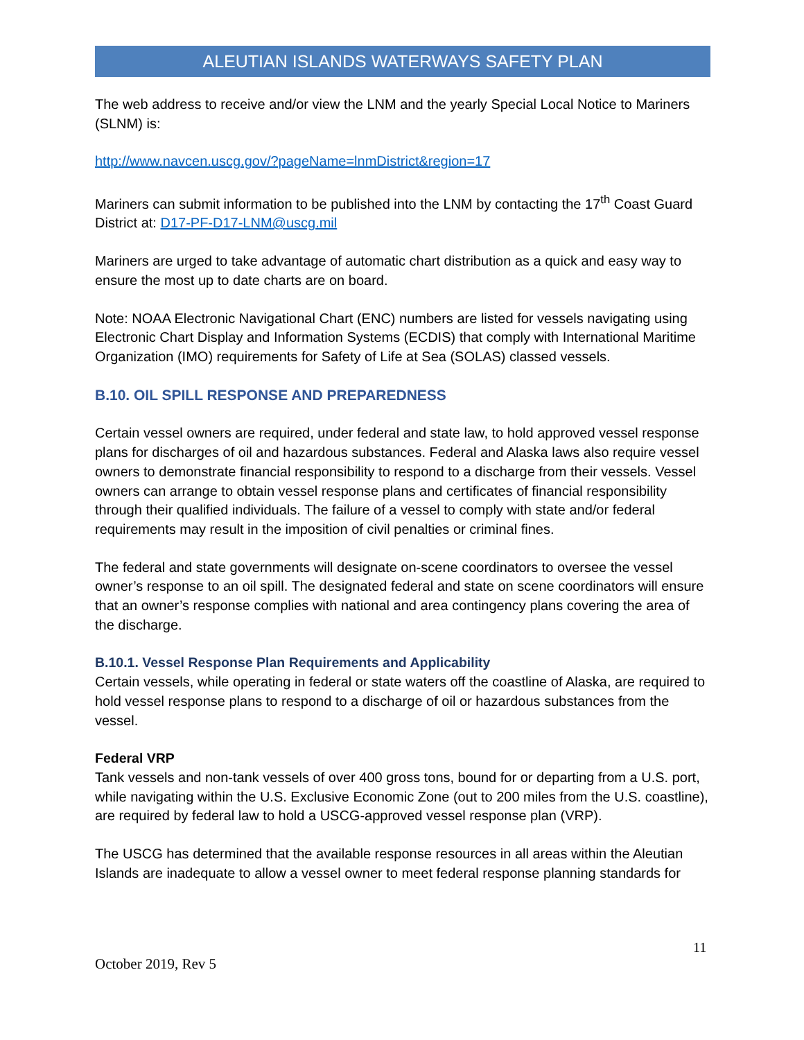ALEUTIAN ISLANDS WATERWAYS SAFETY PLAN
The web address to receive and/or view the LNM and the yearly Special Local Notice to Mariners (SLNM) is:
http://www.navcen.uscg.gov/?pageName=lnmDistrict&region=17
Mariners can submit information to be published into the LNM by contacting the 17<sup>th</sup> Coast Guard District at: D17-PF-D17-LNM@uscg.mil
Mariners are urged to take advantage of automatic chart distribution as a quick and easy way to ensure the most up to date charts are on board.
Note: NOAA Electronic Navigational Chart (ENC) numbers are listed for vessels navigating using Electronic Chart Display and Information Systems (ECDIS) that comply with International Maritime Organization (IMO) requirements for Safety of Life at Sea (SOLAS) classed vessels.
B.10. OIL SPILL RESPONSE AND PREPAREDNESS
Certain vessel owners are required, under federal and state law, to hold approved vessel response plans for discharges of oil and hazardous substances. Federal and Alaska laws also require vessel owners to demonstrate financial responsibility to respond to a discharge from their vessels. Vessel owners can arrange to obtain vessel response plans and certificates of financial responsibility through their qualified individuals. The failure of a vessel to comply with state and/or federal requirements may result in the imposition of civil penalties or criminal fines.
The federal and state governments will designate on-scene coordinators to oversee the vessel owner’s response to an oil spill. The designated federal and state on scene coordinators will ensure that an owner’s response complies with national and area contingency plans covering the area of the discharge.
B.10.1. Vessel Response Plan Requirements and Applicability
Certain vessels, while operating in federal or state waters off the coastline of Alaska, are required to hold vessel response plans to respond to a discharge of oil or hazardous substances from the vessel.
Federal VRP
Tank vessels and non-tank vessels of over 400 gross tons, bound for or departing from a U.S. port, while navigating within the U.S. Exclusive Economic Zone (out to 200 miles from the U.S. coastline), are required by federal law to hold a USCG-approved vessel response plan (VRP).
The USCG has determined that the available response resources in all areas within the Aleutian Islands are inadequate to allow a vessel owner to meet federal response planning standards for
11
October 2019, Rev 5